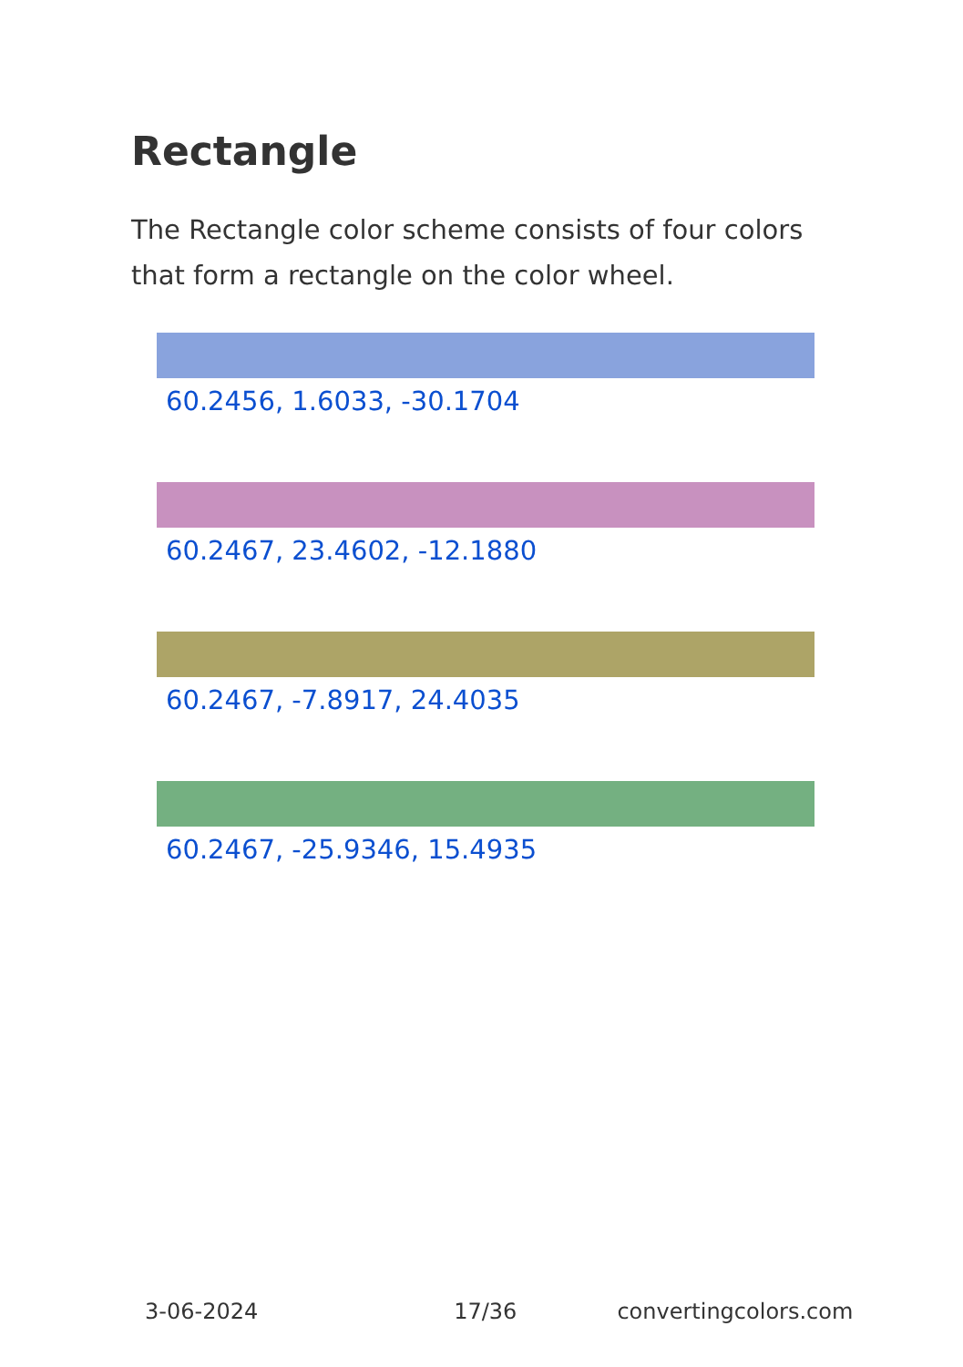Rectangle
The Rectangle color scheme consists of four colors that form a rectangle on the color wheel.
60.2456, 1.6033, -30.1704
60.2467, 23.4602, -12.1880
60.2467, -7.8917, 24.4035
60.2467, -25.9346, 15.4935
3-06-2024 17/36 convertingcolors.com